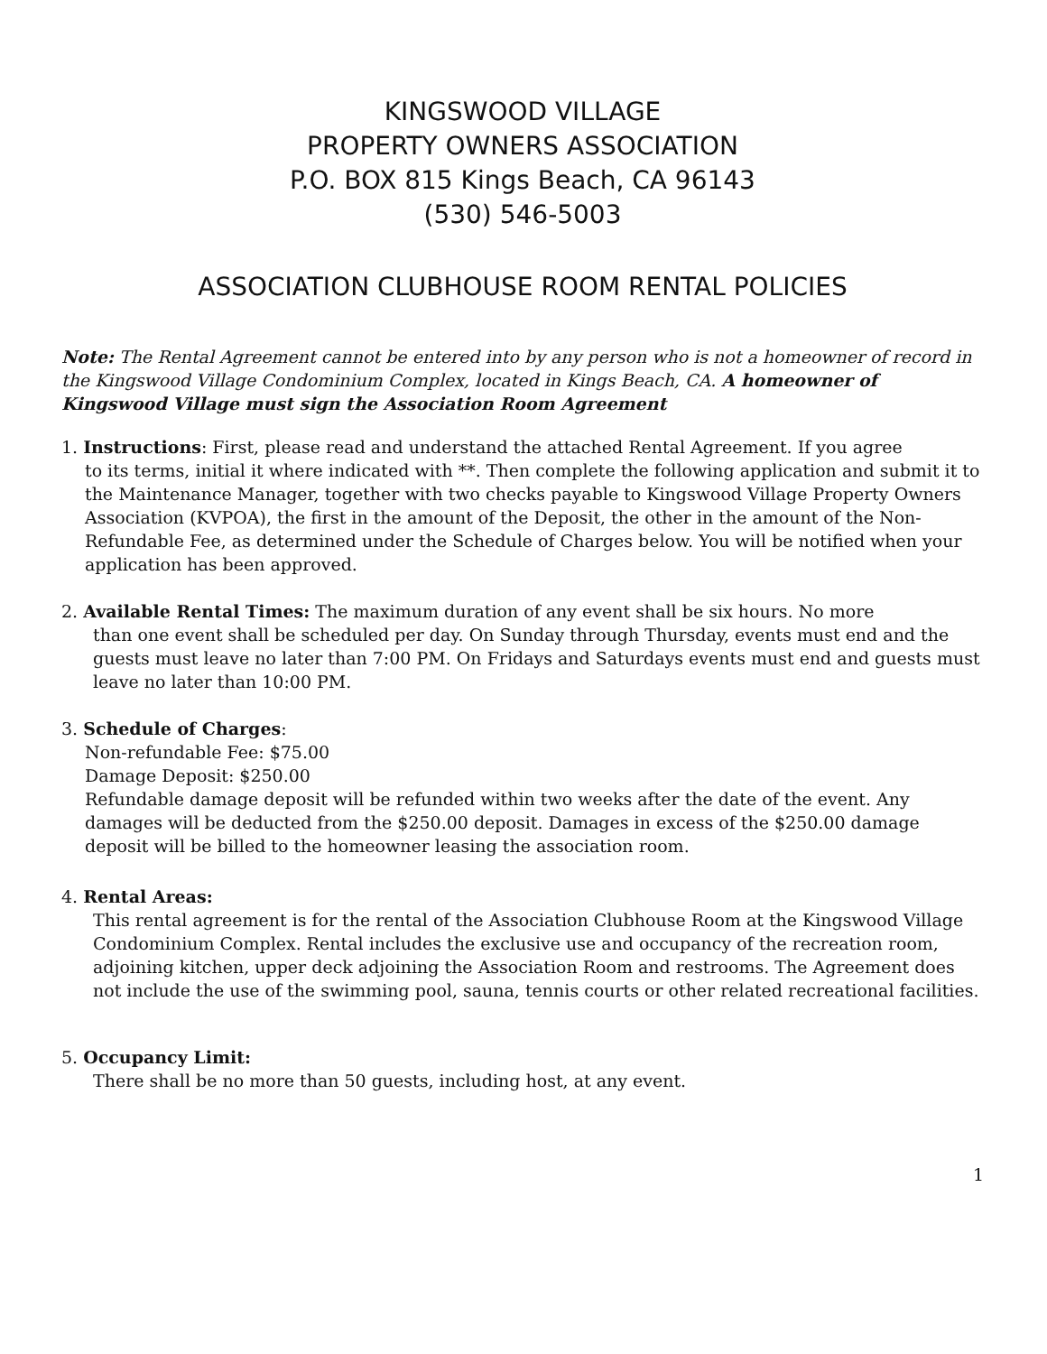KINGSWOOD VILLAGE
PROPERTY OWNERS ASSOCIATION
P.O. BOX 815 Kings Beach, CA 96143
(530) 546-5003
ASSOCIATION CLUBHOUSE ROOM RENTAL POLICIES
Note: The Rental Agreement cannot be entered into by any person who is not a homeowner of record in the Kingswood Village Condominium Complex, located in Kings Beach, CA. A homeowner of Kingswood Village must sign the Association Room Agreement
1. Instructions: First, please read and understand the attached Rental Agreement. If you agree
to its terms, initial it where indicated with **. Then complete the following application and submit it to the Maintenance Manager, together with two checks payable to Kingswood Village Property Owners Association (KVPOA), the first in the amount of the Deposit, the other in the amount of the Non-Refundable Fee, as determined under the Schedule of Charges below. You will be notified when your application has been approved.
2. Available Rental Times: The maximum duration of any event shall be six hours. No more
than one event shall be scheduled per day. On Sunday through Thursday, events must end and the guests must leave no later than 7:00 PM. On Fridays and Saturdays events must end and guests must leave no later than 10:00 PM.
3. Schedule of Charges:
Non-refundable Fee: $75.00
Damage Deposit: $250.00
Refundable damage deposit will be refunded within two weeks after the date of the event. Any damages will be deducted from the $250.00 deposit. Damages in excess of the $250.00 damage deposit will be billed to the homeowner leasing the association room.
4. Rental Areas:
This rental agreement is for the rental of the Association Clubhouse Room at the Kingswood Village Condominium Complex. Rental includes the exclusive use and occupancy of the recreation room, adjoining kitchen, upper deck adjoining the Association Room and restrooms. The Agreement does not include the use of the swimming pool, sauna, tennis courts or other related recreational facilities.
5. Occupancy Limit:
There shall be no more than 50 guests, including host, at any event.
1